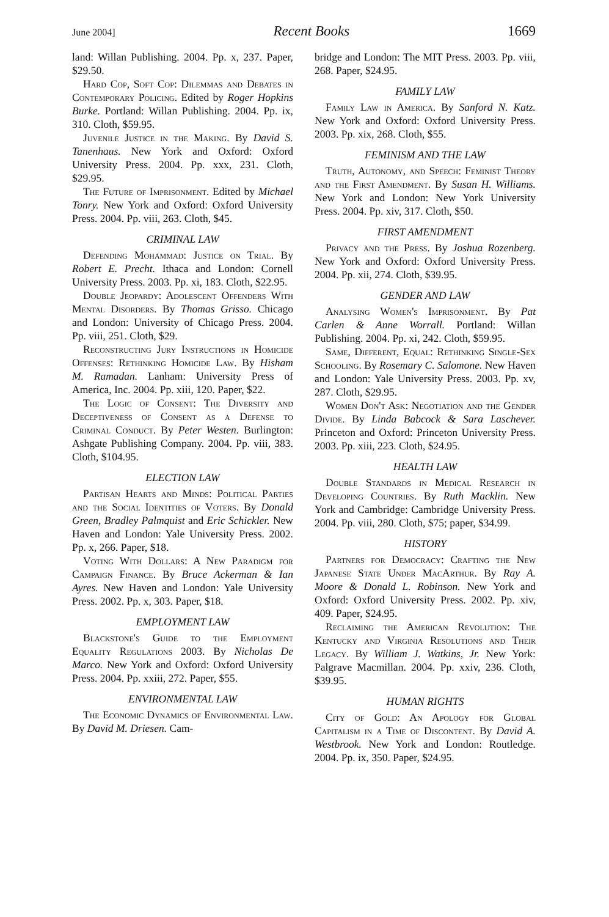June 2004] Recent Books 1669
land: Willan Publishing. 2004. Pp. x, 237. Paper, $29.50.
Hard Cop, Soft Cop: Dilemmas and Debates in Contemporary Policing. Edited by Roger Hopkins Burke. Portland: Willan Publishing. 2004. Pp. ix, 310. Cloth, $59.95.
Juvenile Justice in the Making. By David S. Tanenhaus. New York and Oxford: Oxford University Press. 2004. Pp. xxx, 231. Cloth, $29.95.
The Future of Imprisonment. Edited by Michael Tonry. New York and Oxford: Oxford University Press. 2004. Pp. viii, 263. Cloth, $45.
CRIMINAL LAW
Defending Mohammad: Justice on Trial. By Robert E. Precht. Ithaca and London: Cornell University Press. 2003. Pp. xi, 183. Cloth, $22.95.
Double Jeopardy: Adolescent Offenders With Mental Disorders. By Thomas Grisso. Chicago and London: University of Chicago Press. 2004. Pp. viii, 251. Cloth, $29.
Reconstructing Jury Instructions in Homicide Offenses: Rethinking Homicide Law. By Hisham M. Ramadan. Lanham: University Press of America, Inc. 2004. Pp. xiii, 120. Paper, $22.
The Logic of Consent: The Diversity and Deceptiveness of Consent as a Defense to Criminal Conduct. By Peter Westen. Burlington: Ashgate Publishing Company. 2004. Pp. viii, 383. Cloth, $104.95.
ELECTION LAW
Partisan Hearts and Minds: Political Parties and the Social Identities of Voters. By Donald Green, Bradley Palmquist and Eric Schickler. New Haven and London: Yale University Press. 2002. Pp. x, 266. Paper, $18.
Voting With Dollars: A New Paradigm for Campaign Finance. By Bruce Ackerman & Ian Ayres. New Haven and London: Yale University Press. 2002. Pp. x, 303. Paper, $18.
EMPLOYMENT LAW
Blackstone's Guide to the Employment Equality Regulations 2003. By Nicholas De Marco. New York and Oxford: Oxford University Press. 2004. Pp. xxiii, 272. Paper, $55.
ENVIRONMENTAL LAW
The Economic Dynamics of Environmental Law. By David M. Driesen. Cam-
bridge and London: The MIT Press. 2003. Pp. viii, 268. Paper, $24.95.
FAMILY LAW
Family Law in America. By Sanford N. Katz. New York and Oxford: Oxford University Press. 2003. Pp. xix, 268. Cloth, $55.
FEMINISM AND THE LAW
Truth, Autonomy, and Speech: Feminist Theory and the First Amendment. By Susan H. Williams. New York and London: New York University Press. 2004. Pp. xiv, 317. Cloth, $50.
FIRST AMENDMENT
Privacy and the Press. By Joshua Rozenberg. New York and Oxford: Oxford University Press. 2004. Pp. xii, 274. Cloth, $39.95.
GENDER AND LAW
Analysing Women's Imprisonment. By Pat Carlen & Anne Worrall. Portland: Willan Publishing. 2004. Pp. xi, 242. Cloth, $59.95.
Same, Different, Equal: Rethinking Single-Sex Schooling. By Rosemary C. Salomone. New Haven and London: Yale University Press. 2003. Pp. xv, 287. Cloth, $29.95.
Women Don't Ask: Negotiation and the Gender Divide. By Linda Babcock & Sara Laschever. Princeton and Oxford: Princeton University Press. 2003. Pp. xiii, 223. Cloth, $24.95.
HEALTH LAW
Double Standards in Medical Research in Developing Countries. By Ruth Macklin. New York and Cambridge: Cambridge University Press. 2004. Pp. viii, 280. Cloth, $75; paper, $34.99.
HISTORY
Partners for Democracy: Crafting the New Japanese State Under MacArthur. By Ray A. Moore & Donald L. Robinson. New York and Oxford: Oxford University Press. 2002. Pp. xiv, 409. Paper, $24.95.
Reclaiming the American Revolution: The Kentucky and Virginia Resolutions and Their Legacy. By William J. Watkins, Jr. New York: Palgrave Macmillan. 2004. Pp. xxiv, 236. Cloth, $39.95.
HUMAN RIGHTS
City of Gold: An Apology for Global Capitalism in a Time of Discontent. By David A. Westbrook. New York and London: Routledge. 2004. Pp. ix, 350. Paper, $24.95.